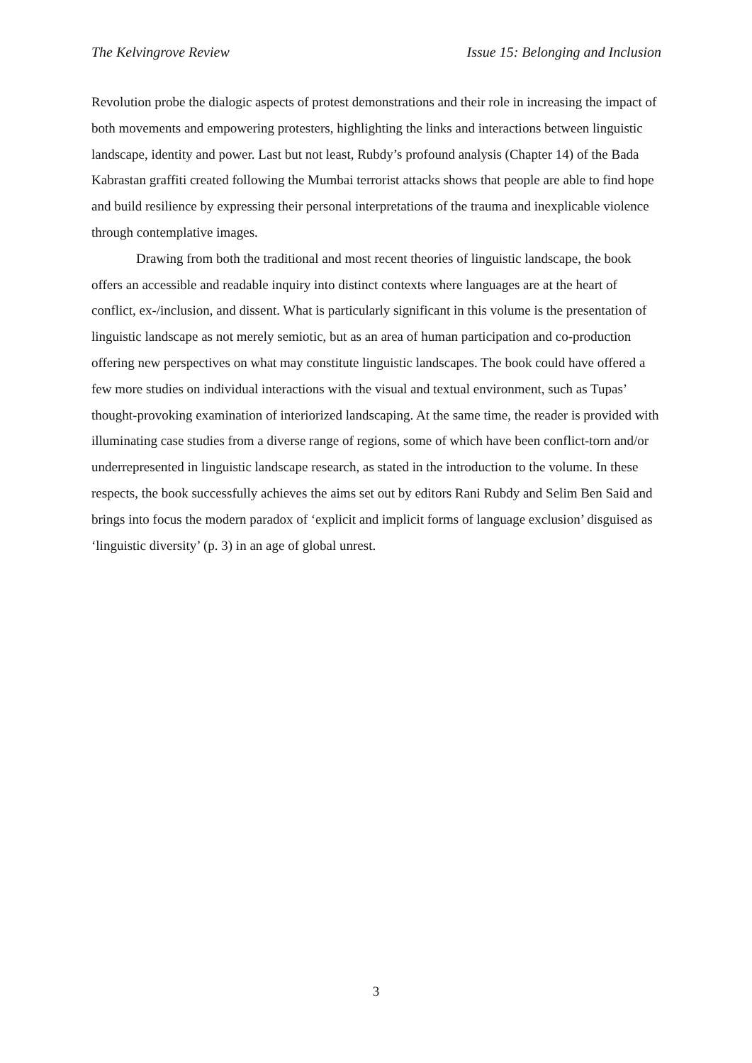The Kelvingrove Review Issue 15: Belonging and Inclusion
Revolution probe the dialogic aspects of protest demonstrations and their role in increasing the impact of both movements and empowering protesters, highlighting the links and interactions between linguistic landscape, identity and power. Last but not least, Rubdy’s profound analysis (Chapter 14) of the Bada Kabrastan graffiti created following the Mumbai terrorist attacks shows that people are able to find hope and build resilience by expressing their personal interpretations of the trauma and inexplicable violence through contemplative images.
Drawing from both the traditional and most recent theories of linguistic landscape, the book offers an accessible and readable inquiry into distinct contexts where languages are at the heart of conflict, ex-/inclusion, and dissent. What is particularly significant in this volume is the presentation of linguistic landscape as not merely semiotic, but as an area of human participation and co-production offering new perspectives on what may constitute linguistic landscapes. The book could have offered a few more studies on individual interactions with the visual and textual environment, such as Tupas’ thought-provoking examination of interiorized landscaping. At the same time, the reader is provided with illuminating case studies from a diverse range of regions, some of which have been conflict-torn and/or underrepresented in linguistic landscape research, as stated in the introduction to the volume. In these respects, the book successfully achieves the aims set out by editors Rani Rubdy and Selim Ben Said and brings into focus the modern paradox of ‘explicit and implicit forms of language exclusion’ disguised as ‘linguistic diversity’ (p. 3) in an age of global unrest.
3